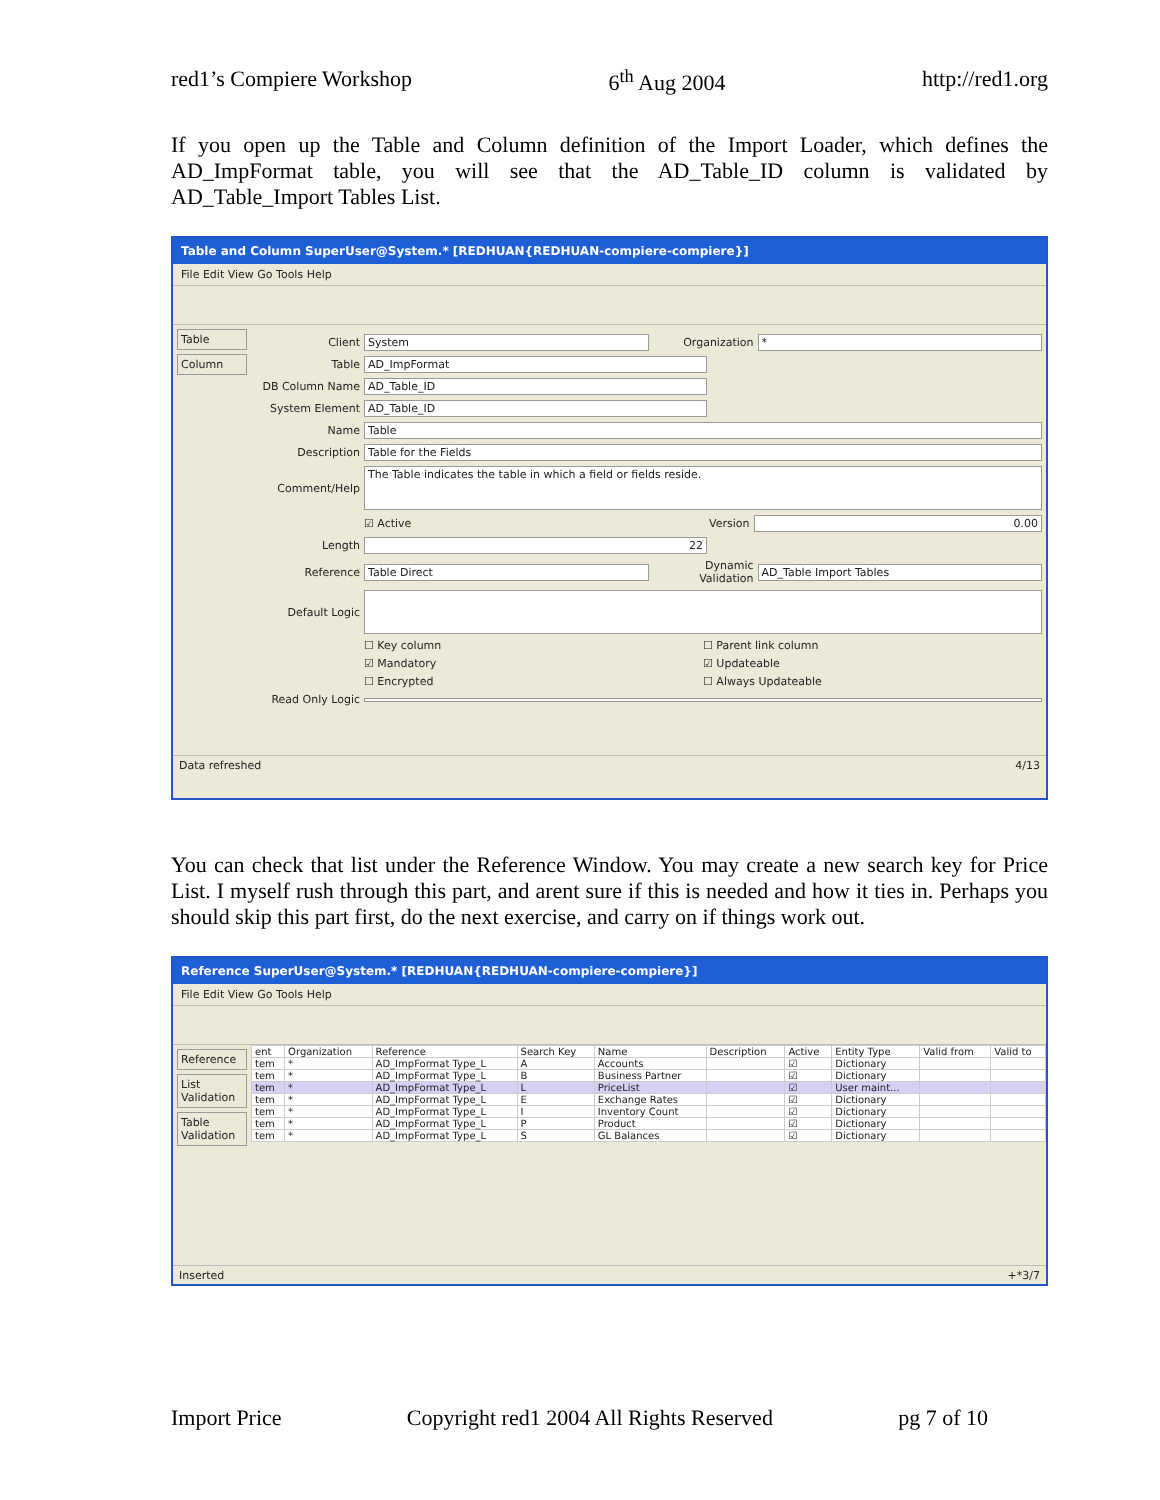red1’s Compiere Workshop 6<sup>th</sup> Aug 2004 http://red1.org
If you open up the Table and Column definition of the Import Loader, which defines the AD_ImpFormat table, you will see that the AD_Table_ID column is validated by AD_Table_Import Tables List.
Table and Column SuperUser@System.* [REDHUAN{REDHUAN-compiere-compiere}]
File Edit View Go Tools Help
Table
Column
Client System Organization *
Table AD_ImpFormat
DB Column Name AD_Table_ID
System Element AD_Table_ID
Name Table
Description Table for the Fields
Comment/Help The Table indicates the table in which a field or fields reside.
☑ Active Version 0.00
Length 22
Reference Table Direct Dynamic Validation AD_Table Import Tables
Default Logic
☐ Key column ☐ Parent link column
☑ Mandatory ☑ Updateable
☐ Encrypted ☐ Always Updateable
Read Only Logic
Data refreshed 4/13
You can check that list under the Reference Window. You may create a new search key for Price List. I myself rush through this part, and arent sure if this is needed and how it ties in. Perhaps you should skip this part first, do the next exercise, and carry on if things work out.
Reference SuperUser@System.* [REDHUAN{REDHUAN-compiere-compiere}]
File Edit View Go Tools Help
Reference
List Validation
Table Validation
| ent | Organization | Reference | Search Key | Name | Description | Active | Entity Type | Valid from | Valid to |
| --- | --- | --- | --- | --- | --- | --- | --- | --- | --- |
| tem | * | AD_ImpFormat Type_L | A | Accounts | | ☑ | Dictionary | | |
| tem | * | AD_ImpFormat Type_L | B | Business Partner | | ☑ | Dictionary | | |
| tem | * | AD_ImpFormat Type_L | L | PriceList | | ☑ | User maint... | | |
| tem | * | AD_ImpFormat Type_L | E | Exchange Rates | | ☑ | Dictionary | | |
| tem | * | AD_ImpFormat Type_L | I | Inventory Count | | ☑ | Dictionary | | |
| tem | * | AD_ImpFormat Type_L | P | Product | | ☑ | Dictionary | | |
| tem | * | AD_ImpFormat Type_L | S | GL Balances | | ☑ | Dictionary | | |
Inserted +*3/7
Import Price Copyright red1 2004 All Rights Reserved pg 7 of 10